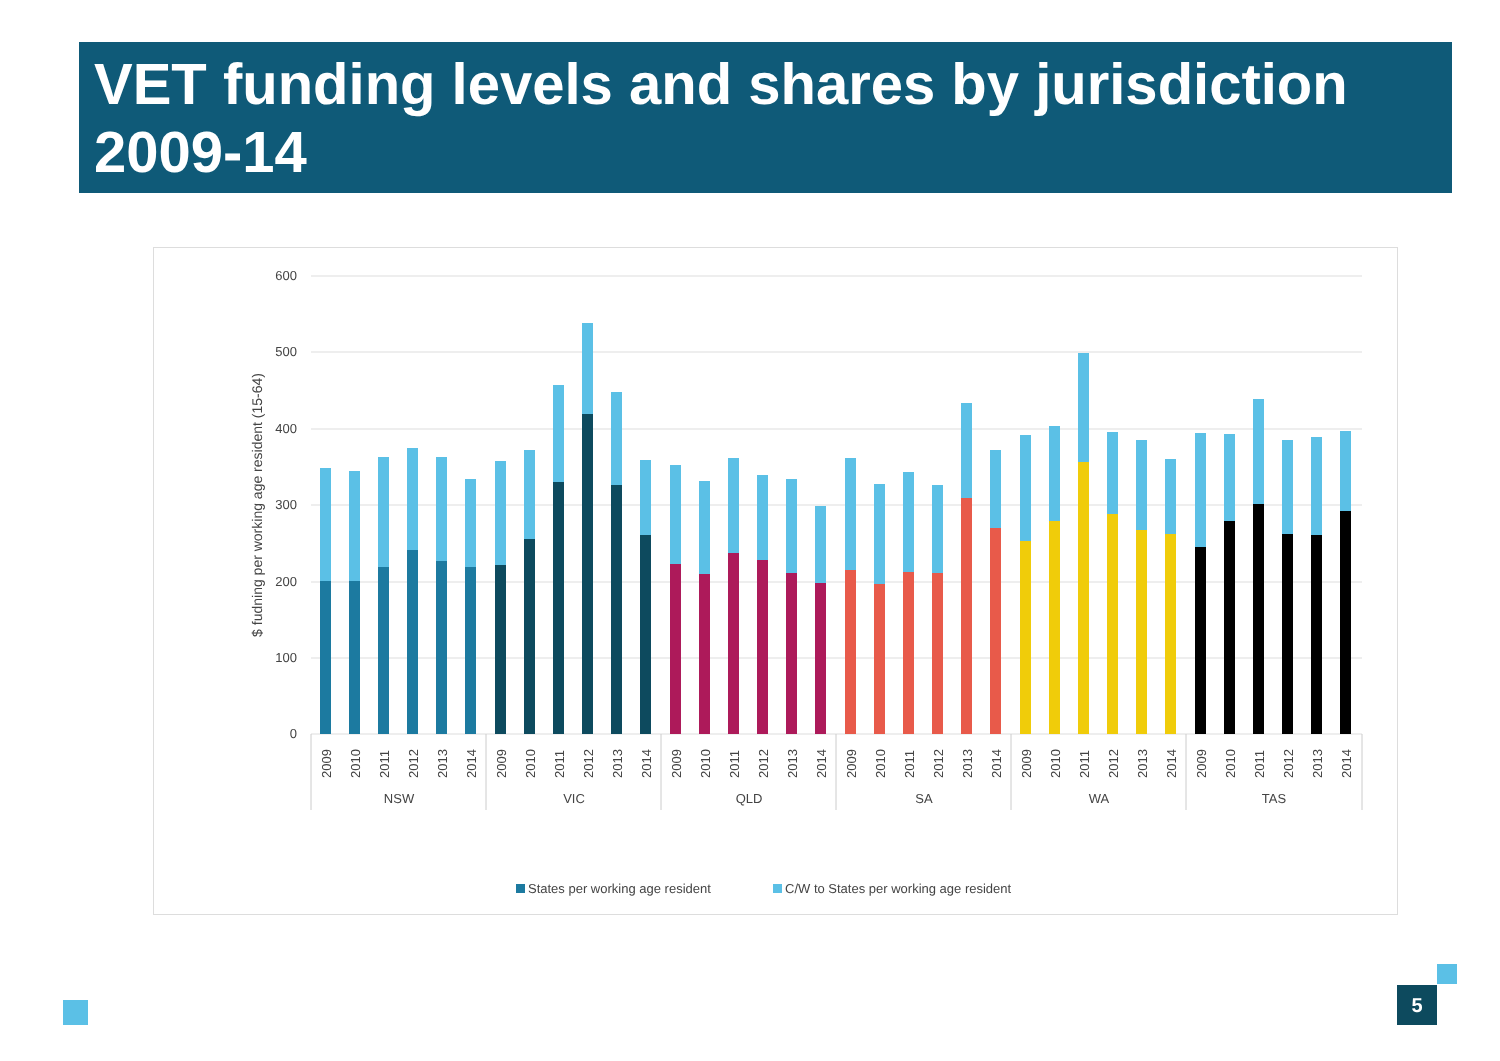VET funding levels and shares by jurisdiction 2009-14
600
500
400
300
200
100
0
$ fudning per working age resident (15-64)
NSW
VIC
QLD
SA
WA
TAS
States per working age resident
C/W to States per working age resident
2009
2010
2011
2012
2013
2014
2009
2010
2011
2012
2013
2014
2009
2010
2011
2012
2013
2014
2009
2010
2011
2012
2013
2014
2009
2010
2011
2012
2013
2014
2009
2010
2011
2012
2013
2014
5